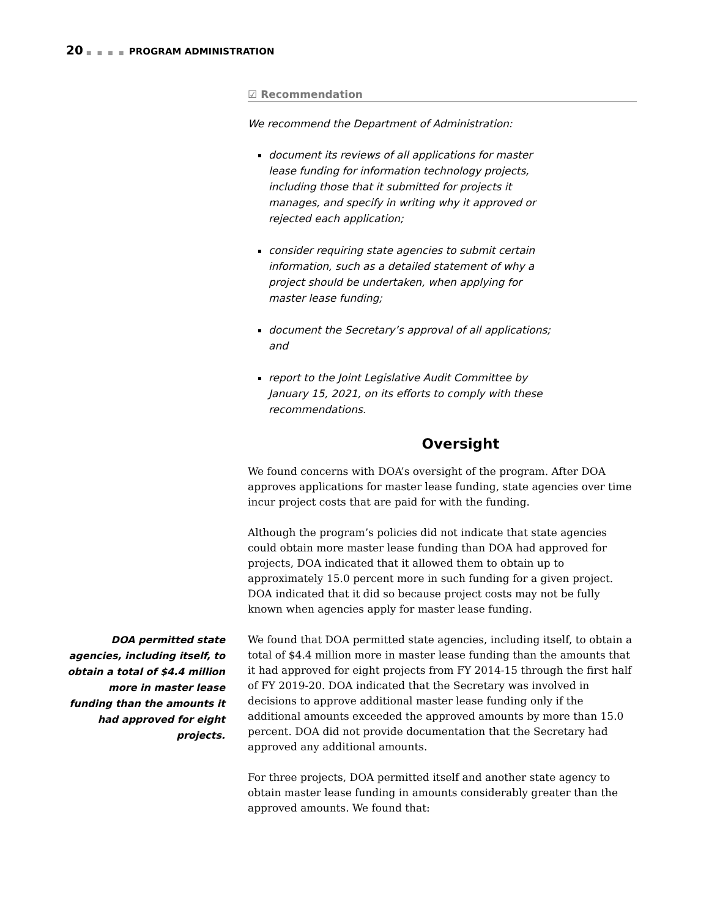20 ■ ■ ■ ■ PROGRAM ADMINISTRATION
☑ Recommendation
We recommend the Department of Administration:
document its reviews of all applications for master lease funding for information technology projects, including those that it submitted for projects it manages, and specify in writing why it approved or rejected each application;
consider requiring state agencies to submit certain information, such as a detailed statement of why a project should be undertaken, when applying for master lease funding;
document the Secretary’s approval of all applications; and
report to the Joint Legislative Audit Committee by January 15, 2021, on its efforts to comply with these recommendations.
Oversight
We found concerns with DOA’s oversight of the program. After DOA approves applications for master lease funding, state agencies over time incur project costs that are paid for with the funding.
Although the program’s policies did not indicate that state agencies could obtain more master lease funding than DOA had approved for projects, DOA indicated that it allowed them to obtain up to approximately 15.0 percent more in such funding for a given project. DOA indicated that it did so because project costs may not be fully known when agencies apply for master lease funding.
DOA permitted state agencies, including itself, to obtain a total of $4.4 million more in master lease funding than the amounts it had approved for eight projects.
We found that DOA permitted state agencies, including itself, to obtain a total of $4.4 million more in master lease funding than the amounts that it had approved for eight projects from FY 2014-15 through the first half of FY 2019-20. DOA indicated that the Secretary was involved in decisions to approve additional master lease funding only if the additional amounts exceeded the approved amounts by more than 15.0 percent. DOA did not provide documentation that the Secretary had approved any additional amounts.
For three projects, DOA permitted itself and another state agency to obtain master lease funding in amounts considerably greater than the approved amounts. We found that: